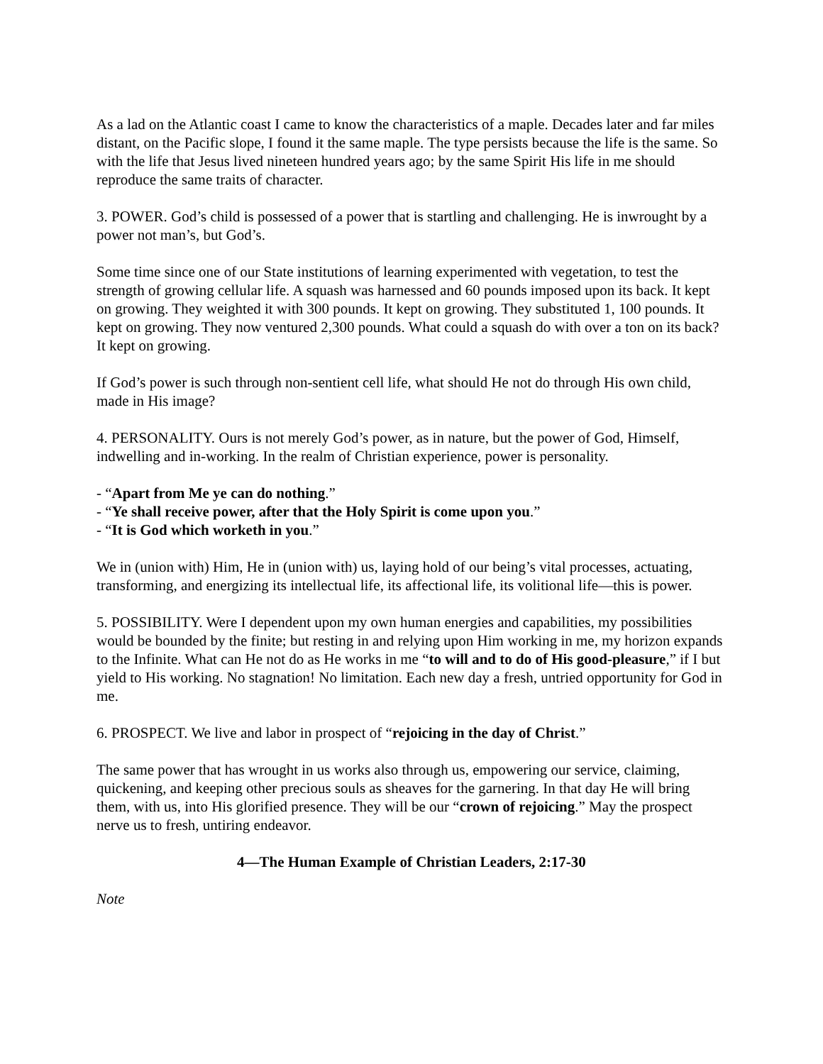As a lad on the Atlantic coast I came to know the characteristics of a maple. Decades later and far miles distant, on the Pacific slope, I found it the same maple. The type persists because the life is the same. So with the life that Jesus lived nineteen hundred years ago; by the same Spirit His life in me should reproduce the same traits of character.
3. POWER. God’s child is possessed of a power that is startling and challenging. He is inwrought by a power not man’s, but God’s.
Some time since one of our State institutions of learning experimented with vegetation, to test the strength of growing cellular life. A squash was harnessed and 60 pounds imposed upon its back. It kept on growing. They weighted it with 300 pounds. It kept on growing. They substituted 1, 100 pounds. It kept on growing. They now ventured 2,300 pounds. What could a squash do with over a ton on its back? It kept on growing.
If God’s power is such through non-sentient cell life, what should He not do through His own child, made in His image?
4. PERSONALITY. Ours is not merely God’s power, as in nature, but the power of God, Himself, indwelling and in-working. In the realm of Christian experience, power is personality.
- “Apart from Me ye can do nothing.”
- “Ye shall receive power, after that the Holy Spirit is come upon you.”
- “It is God which worketh in you.”
We in (union with) Him, He in (union with) us, laying hold of our being’s vital processes, actuating, transforming, and energizing its intellectual life, its affectional life, its volitional life—this is power.
5. POSSIBILITY. Were I dependent upon my own human energies and capabilities, my possibilities would be bounded by the finite; but resting in and relying upon Him working in me, my horizon expands to the Infinite. What can He not do as He works in me “to will and to do of His good-pleasure,” if I but yield to His working. No stagnation! No limitation. Each new day a fresh, untried opportunity for God in me.
6. PROSPECT. We live and labor in prospect of “rejoicing in the day of Christ.”
The same power that has wrought in us works also through us, empowering our service, claiming, quickening, and keeping other precious souls as sheaves for the garnering. In that day He will bring them, with us, into His glorified presence. They will be our “crown of rejoicing.” May the prospect nerve us to fresh, untiring endeavor.
4—The Human Example of Christian Leaders, 2:17-30
Note